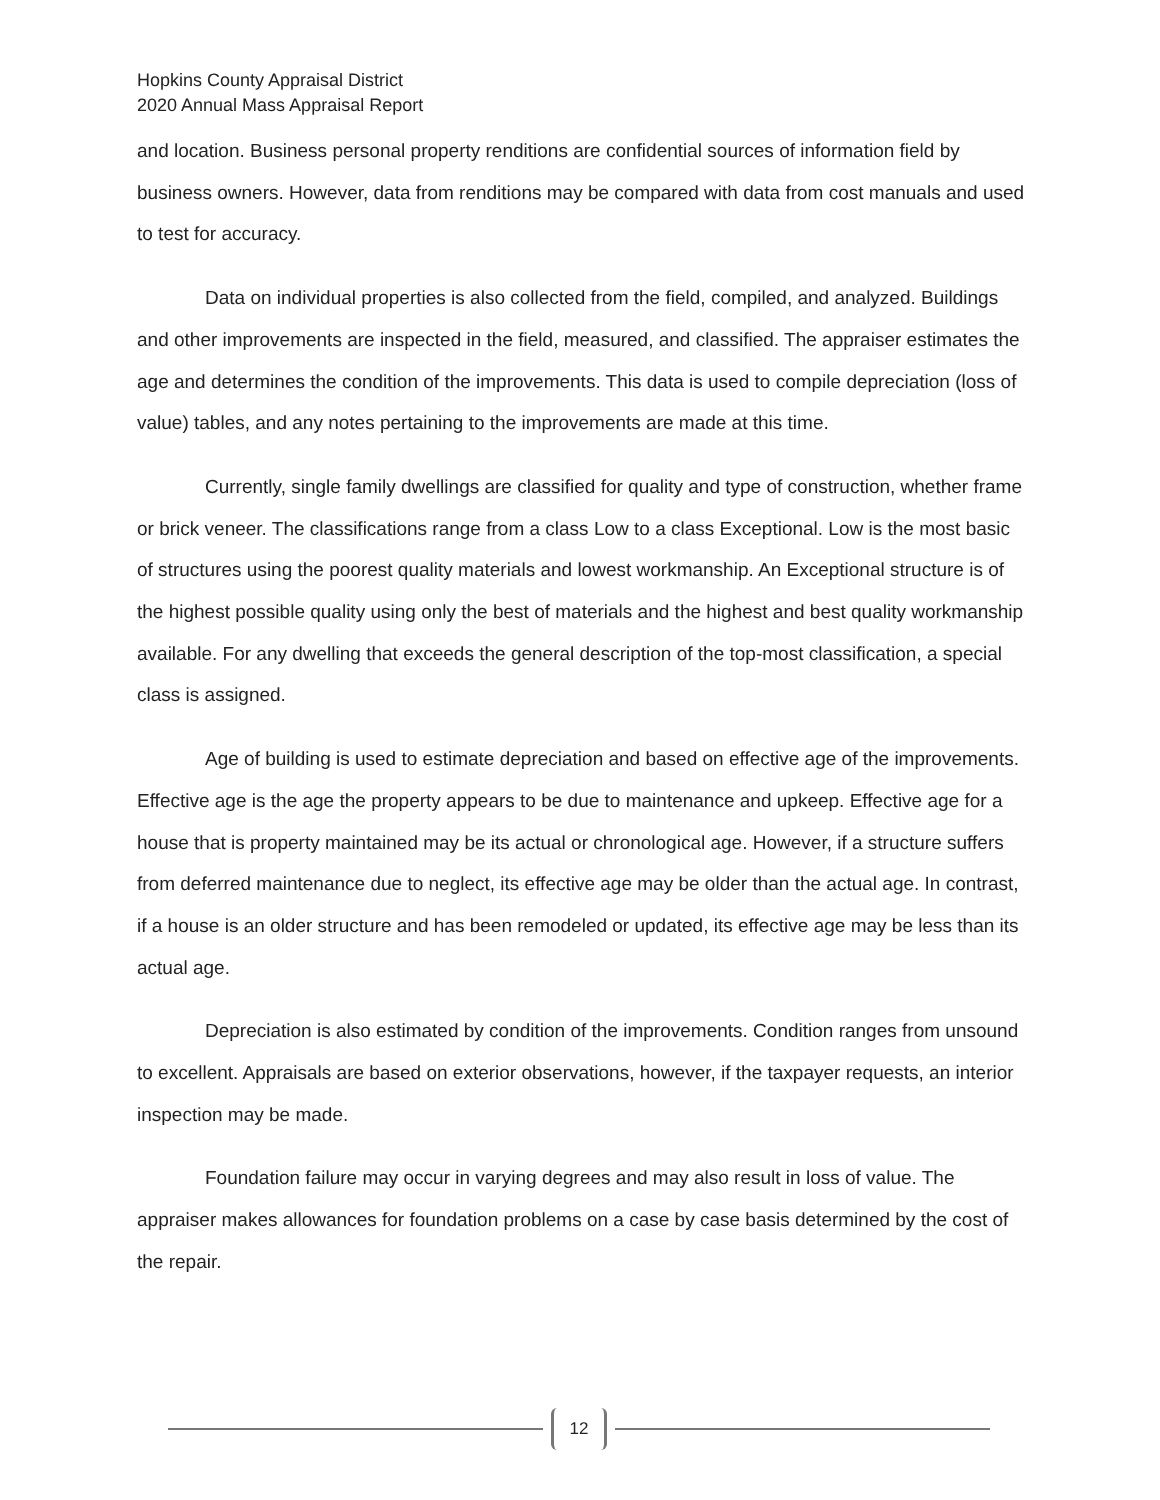Hopkins County Appraisal District
2020 Annual Mass Appraisal Report
and location. Business personal property renditions are confidential sources of information field by business owners. However, data from renditions may be compared with data from cost manuals and used to test for accuracy.
Data on individual properties is also collected from the field, compiled, and analyzed. Buildings and other improvements are inspected in the field, measured, and classified. The appraiser estimates the age and determines the condition of the improvements. This data is used to compile depreciation (loss of value) tables, and any notes pertaining to the improvements are made at this time.
Currently, single family dwellings are classified for quality and type of construction, whether frame or brick veneer. The classifications range from a class Low to a class Exceptional. Low is the most basic of structures using the poorest quality materials and lowest workmanship. An Exceptional structure is of the highest possible quality using only the best of materials and the highest and best quality workmanship available. For any dwelling that exceeds the general description of the top-most classification, a special class is assigned.
Age of building is used to estimate depreciation and based on effective age of the improvements. Effective age is the age the property appears to be due to maintenance and upkeep. Effective age for a house that is property maintained may be its actual or chronological age. However, if a structure suffers from deferred maintenance due to neglect, its effective age may be older than the actual age. In contrast, if a house is an older structure and has been remodeled or updated, its effective age may be less than its actual age.
Depreciation is also estimated by condition of the improvements. Condition ranges from unsound to excellent. Appraisals are based on exterior observations, however, if the taxpayer requests, an interior inspection may be made.
Foundation failure may occur in varying degrees and may also result in loss of value. The appraiser makes allowances for foundation problems on a case by case basis determined by the cost of the repair.
12